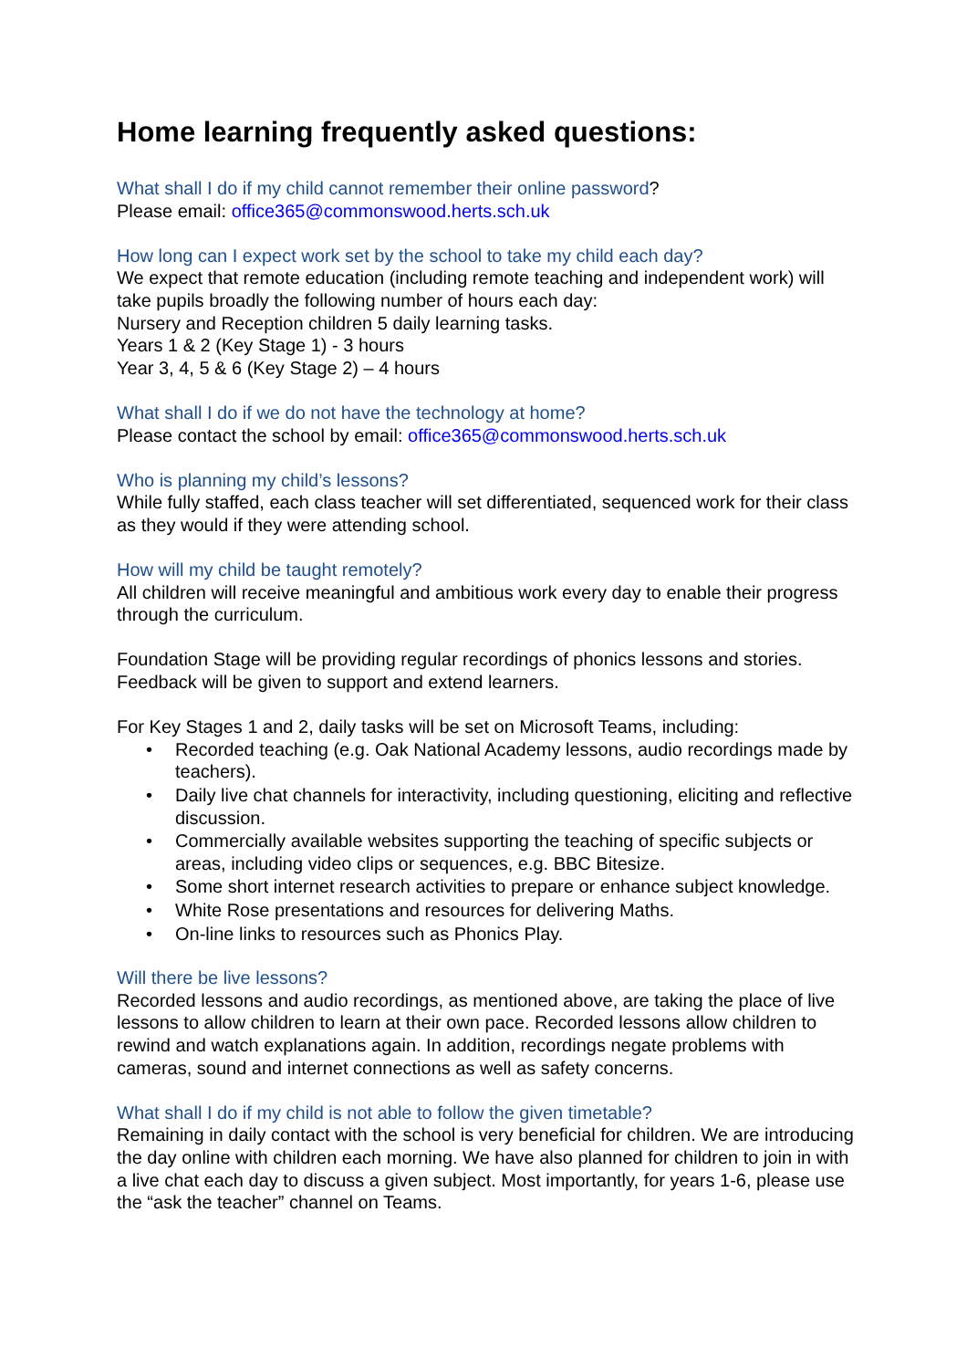Home learning frequently asked questions:
What shall I do if my child cannot remember their online password?
Please email: office365@commonswood.herts.sch.uk
How long can I expect work set by the school to take my child each day?
We expect that remote education (including remote teaching and independent work) will take pupils broadly the following number of hours each day:
Nursery and Reception children 5 daily learning tasks.
Years 1 & 2 (Key Stage 1) - 3 hours
Year 3, 4, 5 & 6 (Key Stage 2) – 4 hours
What shall I do if we do not have the technology at home?
Please contact the school by email: office365@commonswood.herts.sch.uk
Who is planning my child’s lessons?
While fully staffed, each class teacher will set differentiated, sequenced work for their class as they would if they were attending school.
How will my child be taught remotely?
All children will receive meaningful and ambitious work every day to enable their progress through the curriculum.
Foundation Stage will be providing regular recordings of phonics lessons and stories. Feedback will be given to support and extend learners.
For Key Stages 1 and 2, daily tasks will be set on Microsoft Teams, including:
• Recorded teaching (e.g. Oak National Academy lessons, audio recordings made by teachers).
• Daily live chat channels for interactivity, including questioning, eliciting and reflective discussion.
• Commercially available websites supporting the teaching of specific subjects or areas, including video clips or sequences, e.g. BBC Bitesize.
• Some short internet research activities to prepare or enhance subject knowledge.
• White Rose presentations and resources for delivering Maths.
• On-line links to resources such as Phonics Play.
Will there be live lessons?
Recorded lessons and audio recordings, as mentioned above, are taking the place of live lessons to allow children to learn at their own pace. Recorded lessons allow children to rewind and watch explanations again. In addition, recordings negate problems with cameras, sound and internet connections as well as safety concerns.
What shall I do if my child is not able to follow the given timetable?
Remaining in daily contact with the school is very beneficial for children. We are introducing the day online with children each morning. We have also planned for children to join in with a live chat each day to discuss a given subject. Most importantly, for years 1-6, please use the “ask the teacher” channel on Teams.